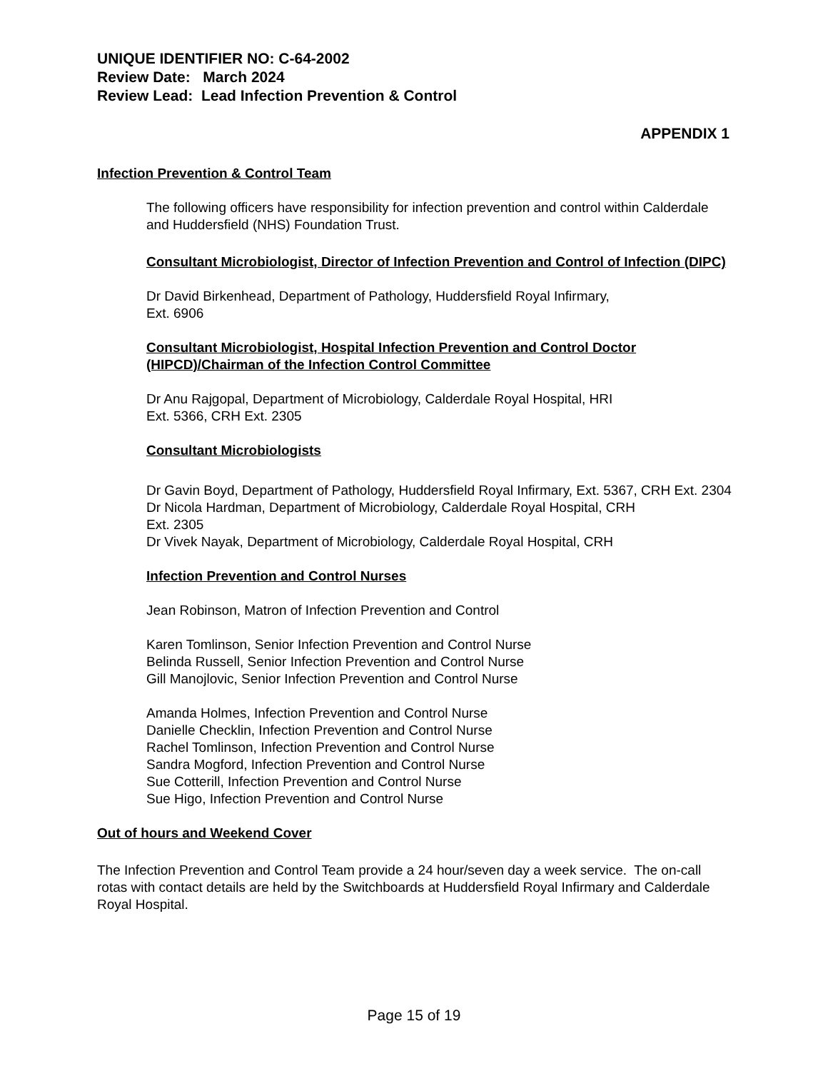UNIQUE IDENTIFIER NO: C-64-2002
Review Date: March 2024
Review Lead: Lead Infection Prevention & Control
APPENDIX 1
Infection Prevention & Control Team
The following officers have responsibility for infection prevention and control within Calderdale and Huddersfield (NHS) Foundation Trust.
Consultant Microbiologist, Director of Infection Prevention and Control of Infection (DIPC)
Dr David Birkenhead, Department of Pathology, Huddersfield Royal Infirmary,
Ext. 6906
Consultant Microbiologist, Hospital Infection Prevention and Control Doctor (HIPCD)/Chairman of the Infection Control Committee
Dr Anu Rajgopal, Department of Microbiology, Calderdale Royal Hospital, HRI
Ext. 5366, CRH Ext. 2305
Consultant Microbiologists
Dr Gavin Boyd, Department of Pathology, Huddersfield Royal Infirmary, Ext. 5367, CRH Ext. 2304
Dr Nicola Hardman, Department of Microbiology, Calderdale Royal Hospital, CRH
Ext. 2305
Dr Vivek Nayak, Department of Microbiology, Calderdale Royal Hospital, CRH
Infection Prevention and Control Nurses
Jean Robinson, Matron of Infection Prevention and Control
Karen Tomlinson, Senior Infection Prevention and Control Nurse
Belinda Russell, Senior Infection Prevention and Control Nurse
Gill Manojlovic, Senior Infection Prevention and Control Nurse
Amanda Holmes, Infection Prevention and Control Nurse
Danielle Checklin, Infection Prevention and Control Nurse
Rachel Tomlinson, Infection Prevention and Control Nurse
Sandra Mogford, Infection Prevention and Control Nurse
Sue Cotterill, Infection Prevention and Control Nurse
Sue Higo, Infection Prevention and Control Nurse
Out of hours and Weekend Cover
The Infection Prevention and Control Team provide a 24 hour/seven day a week service. The on-call rotas with contact details are held by the Switchboards at Huddersfield Royal Infirmary and Calderdale Royal Hospital.
Page 15 of 19